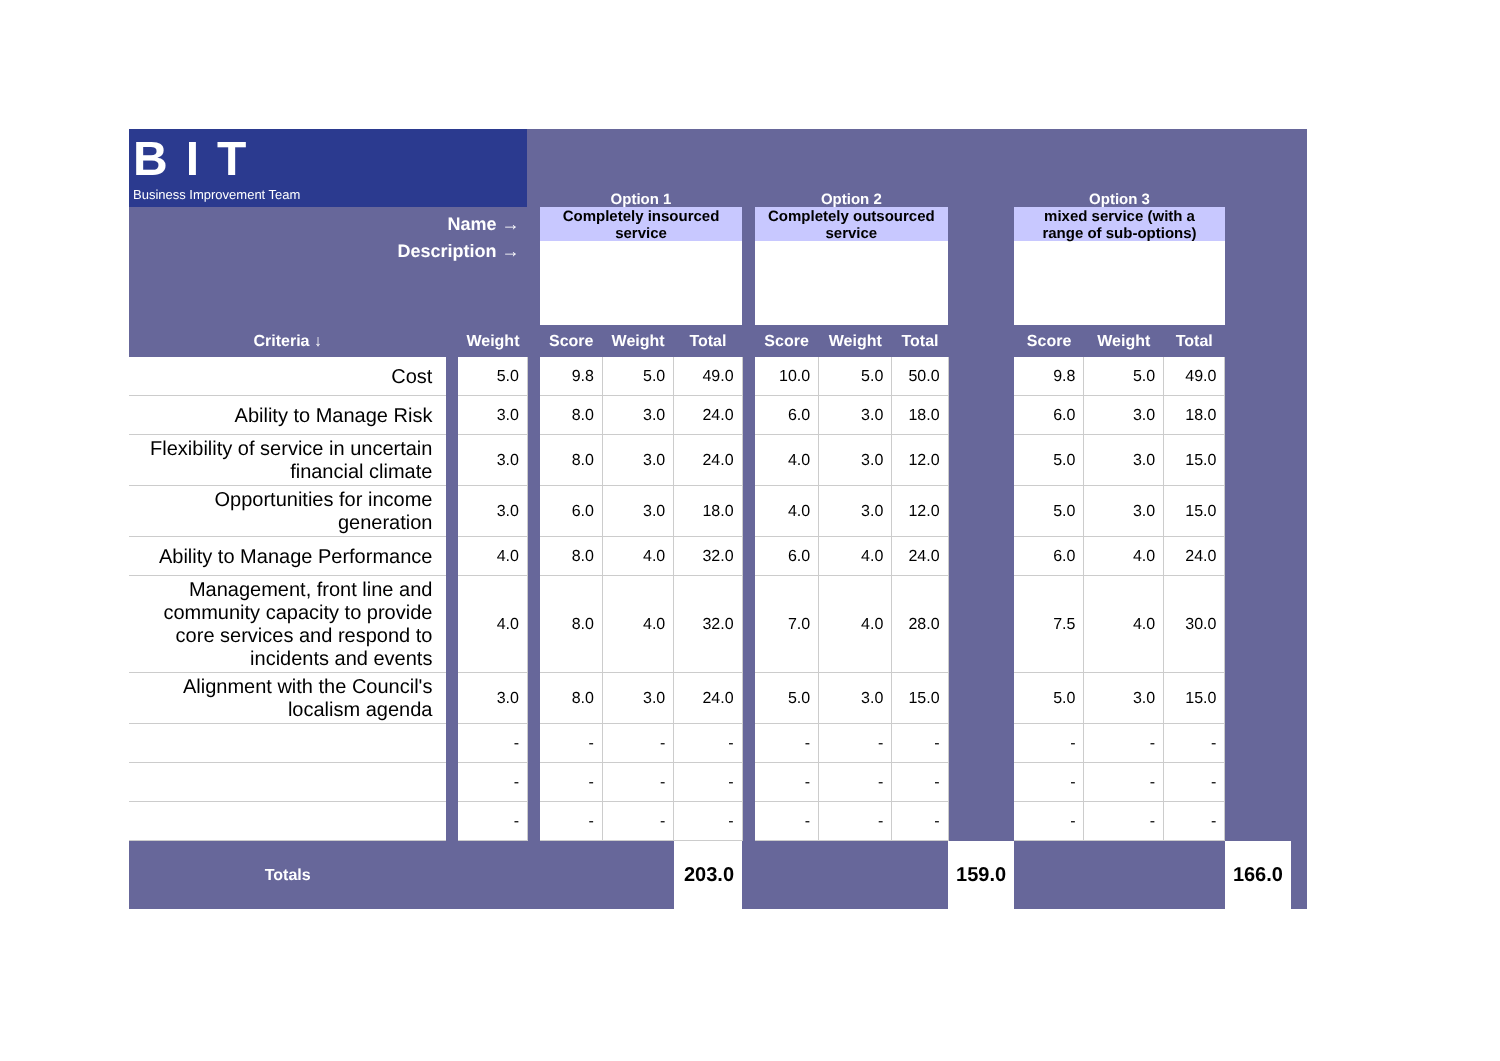| BIT Business Improvement Team | | | | Option 1 | | | | Option 2 | | | | Option 3 | | | | |
| Name → | | | | Completely insourced service | | | | Completely outsourced service | | | | mixed service (with a range of sub-options) | | | | |
| Description → | | | | | | | | | | | | | | | | |
| Criteria ↓ | | Weight | | Score | Weight | Total | | Score | Weight | Total | | Score | Weight | Total | | |
| Cost | | 5.0 | | 9.8 | 5.0 | 49.0 | | 10.0 | 5.0 | 50.0 | | 9.8 | 5.0 | 49.0 | | |
| Ability to Manage Risk | | 3.0 | | 8.0 | 3.0 | 24.0 | | 6.0 | 3.0 | 18.0 | | 6.0 | 3.0 | 18.0 | | |
| Flexibility of service in uncertain financial climate | | 3.0 | | 8.0 | 3.0 | 24.0 | | 4.0 | 3.0 | 12.0 | | 5.0 | 3.0 | 15.0 | | |
| Opportunities for income generation | | 3.0 | | 6.0 | 3.0 | 18.0 | | 4.0 | 3.0 | 12.0 | | 5.0 | 3.0 | 15.0 | | |
| Ability to Manage Performance | | 4.0 | | 8.0 | 4.0 | 32.0 | | 6.0 | 4.0 | 24.0 | | 6.0 | 4.0 | 24.0 | | |
| Management, front line and community capacity to provide core services and respond to incidents and events | | 4.0 | | 8.0 | 4.0 | 32.0 | | 7.0 | 4.0 | 28.0 | | 7.5 | 4.0 | 30.0 | | |
| Alignment with the Council's localism agenda | | 3.0 | | 8.0 | 3.0 | 24.0 | | 5.0 | 3.0 | 15.0 | | 5.0 | 3.0 | 15.0 | | |
| | | - | | - | - | - | | - | - | - | | - | - | - | | |
| | | - | | - | - | - | | - | - | - | | - | - | - | | |
| | | - | | - | - | - | | - | - | - | | - | - | - | | |
| Totals | | | | | | 203.0 | | | | | 159.0 | | | | 166.0 | |